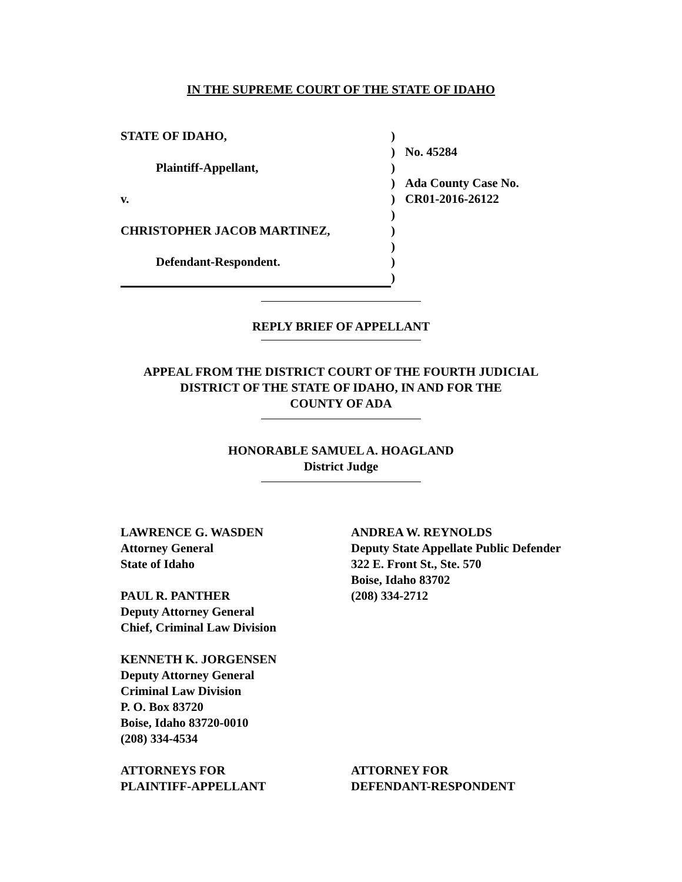IN THE SUPREME COURT OF THE STATE OF IDAHO
| STATE OF IDAHO, | ) | |
| | ) | No. 45284 |
| Plaintiff-Appellant, | ) | |
| | ) | Ada County Case No. |
| v. | ) | CR01-2016-26122 |
| | ) | |
| CHRISTOPHER JACOB MARTINEZ, | ) | |
| | ) | |
| Defendant-Respondent. | ) | |
| | ) | |
REPLY BRIEF OF APPELLANT
APPEAL FROM THE DISTRICT COURT OF THE FOURTH JUDICIAL
DISTRICT OF THE STATE OF IDAHO, IN AND FOR THE
COUNTY OF ADA
HONORABLE SAMUEL A. HOAGLAND
District Judge
LAWRENCE G. WASDEN
Attorney General
State of Idaho
PAUL R. PANTHER
Deputy Attorney General
Chief, Criminal Law Division
KENNETH K. JORGENSEN
Deputy Attorney General
Criminal Law Division
P. O. Box 83720
Boise, Idaho 83720-0010
(208) 334-4534
ATTORNEYS FOR
PLAINTIFF-APPELLANT
ANDREA W. REYNOLDS
Deputy State Appellate Public Defender
322 E. Front St., Ste. 570
Boise, Idaho 83702
(208) 334-2712
ATTORNEY FOR
DEFENDANT-RESPONDENT